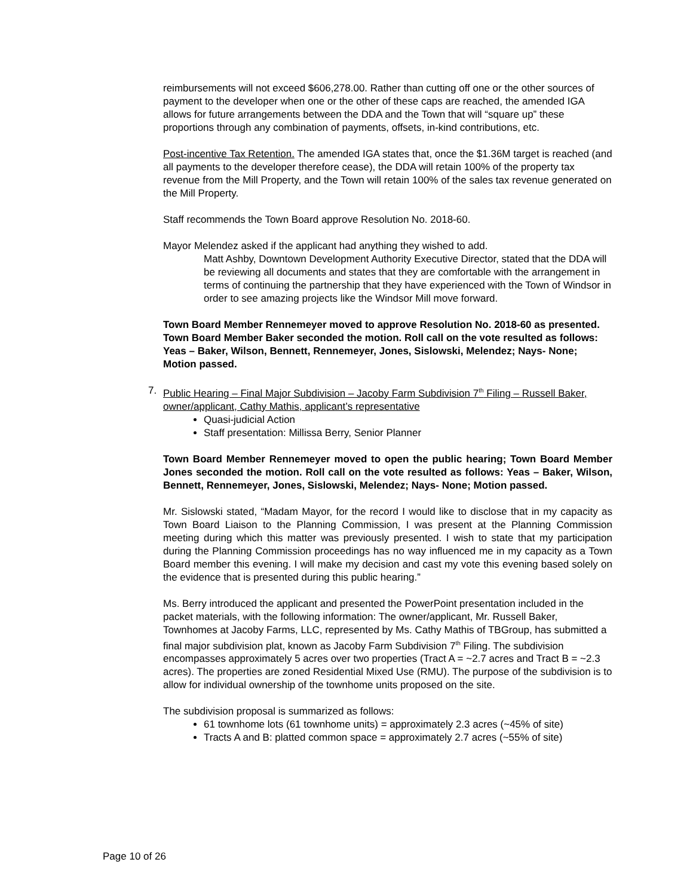reimbursements will not exceed $606,278.00. Rather than cutting off one or the other sources of payment to the developer when one or the other of these caps are reached, the amended IGA allows for future arrangements between the DDA and the Town that will “square up” these proportions through any combination of payments, offsets, in-kind contributions, etc.
Post-incentive Tax Retention. The amended IGA states that, once the $1.36M target is reached (and all payments to the developer therefore cease), the DDA will retain 100% of the property tax revenue from the Mill Property, and the Town will retain 100% of the sales tax revenue generated on the Mill Property.
Staff recommends the Town Board approve Resolution No. 2018-60.
Mayor Melendez asked if the applicant had anything they wished to add.
Matt Ashby, Downtown Development Authority Executive Director, stated that the DDA will be reviewing all documents and states that they are comfortable with the arrangement in terms of continuing the partnership that they have experienced with the Town of Windsor in order to see amazing projects like the Windsor Mill move forward.
Town Board Member Rennemeyer moved to approve Resolution No. 2018-60 as presented. Town Board Member Baker seconded the motion. Roll call on the vote resulted as follows: Yeas – Baker, Wilson, Bennett, Rennemeyer, Jones, Sislowski, Melendez; Nays- None; Motion passed.
7. Public Hearing – Final Major Subdivision – Jacoby Farm Subdivision 7<sup>th</sup> Filing – Russell Baker, owner/applicant, Cathy Mathis, applicant’s representative
Quasi-judicial Action
Staff presentation: Millissa Berry, Senior Planner
Town Board Member Rennemeyer moved to open the public hearing; Town Board Member Jones seconded the motion. Roll call on the vote resulted as follows: Yeas – Baker, Wilson, Bennett, Rennemeyer, Jones, Sislowski, Melendez; Nays- None; Motion passed.
Mr. Sislowski stated, “Madam Mayor, for the record I would like to disclose that in my capacity as Town Board Liaison to the Planning Commission, I was present at the Planning Commission meeting during which this matter was previously presented. I wish to state that my participation during the Planning Commission proceedings has no way influenced me in my capacity as a Town Board member this evening. I will make my decision and cast my vote this evening based solely on the evidence that is presented during this public hearing.”
Ms. Berry introduced the applicant and presented the PowerPoint presentation included in the packet materials, with the following information: The owner/applicant, Mr. Russell Baker, Townhomes at Jacoby Farms, LLC, represented by Ms. Cathy Mathis of TBGroup, has submitted a final major subdivision plat, known as Jacoby Farm Subdivision 7<sup>th</sup> Filing. The subdivision encompasses approximately 5 acres over two properties (Tract A = ~2.7 acres and Tract B = ~2.3 acres). The properties are zoned Residential Mixed Use (RMU). The purpose of the subdivision is to allow for individual ownership of the townhome units proposed on the site.
The subdivision proposal is summarized as follows:
61 townhome lots (61 townhome units) = approximately 2.3 acres (~45% of site)
Tracts A and B: platted common space = approximately 2.7 acres (~55% of site)
Page 10 of 26